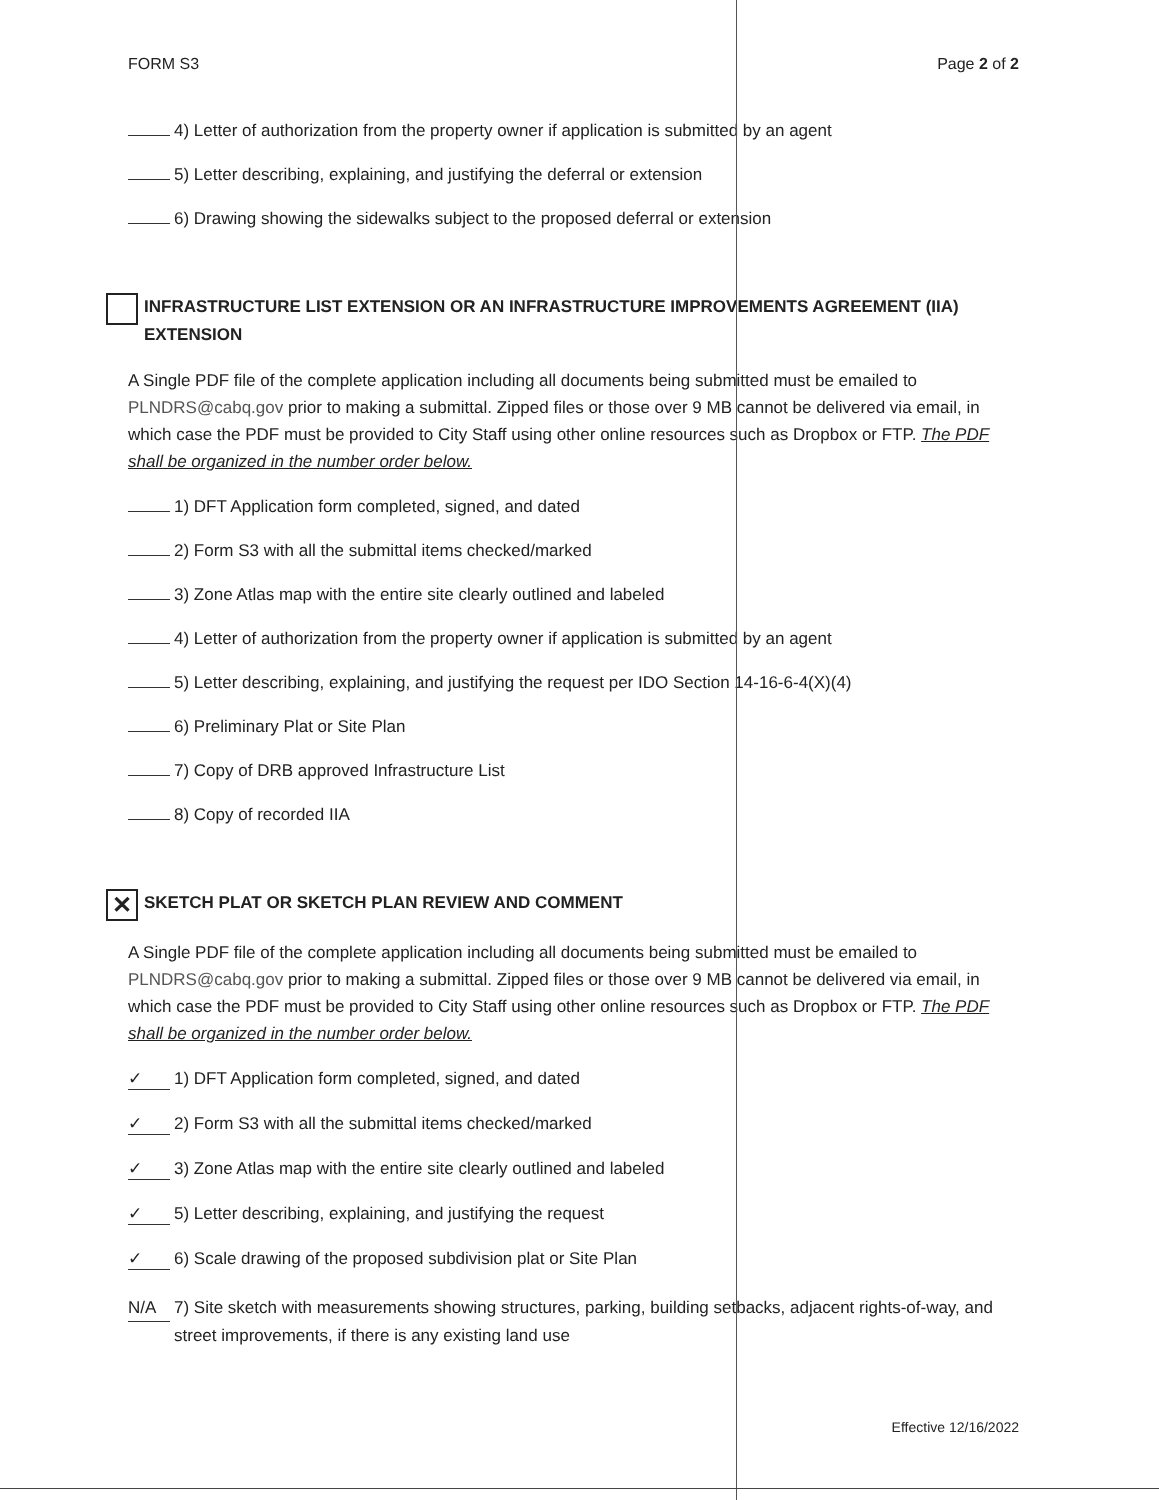FORM S3 Page 2 of 2
4) Letter of authorization from the property owner if application is submitted by an agent
5) Letter describing, explaining, and justifying the deferral or extension
6) Drawing showing the sidewalks subject to the proposed deferral or extension
INFRASTRUCTURE LIST EXTENSION OR AN INFRASTRUCTURE IMPROVEMENTS AGREEMENT (IIA) EXTENSION
A Single PDF file of the complete application including all documents being submitted must be emailed to PLNDRS@cabq.gov prior to making a submittal. Zipped files or those over 9 MB cannot be delivered via email, in which case the PDF must be provided to City Staff using other online resources such as Dropbox or FTP. The PDF shall be organized in the number order below.
1) DFT Application form completed, signed, and dated
2) Form S3 with all the submittal items checked/marked
3) Zone Atlas map with the entire site clearly outlined and labeled
4) Letter of authorization from the property owner if application is submitted by an agent
5) Letter describing, explaining, and justifying the request per IDO Section 14-16-6-4(X)(4)
6) Preliminary Plat or Site Plan
7) Copy of DRB approved Infrastructure List
8) Copy of recorded IIA
✕
SKETCH PLAT OR SKETCH PLAN REVIEW AND COMMENT
A Single PDF file of the complete application including all documents being submitted must be emailed to PLNDRS@cabq.gov prior to making a submittal. Zipped files or those over 9 MB cannot be delivered via email, in which case the PDF must be provided to City Staff using other online resources such as Dropbox or FTP. The PDF shall be organized in the number order below.
✓ 1) DFT Application form completed, signed, and dated
✓ 2) Form S3 with all the submittal items checked/marked
✓ 3) Zone Atlas map with the entire site clearly outlined and labeled
✓ 5) Letter describing, explaining, and justifying the request
✓ 6) Scale drawing of the proposed subdivision plat or Site Plan
N/A 7) Site sketch with measurements showing structures, parking, building setbacks, adjacent rights-of-way, and street improvements, if there is any existing land use
Effective 12/16/2022